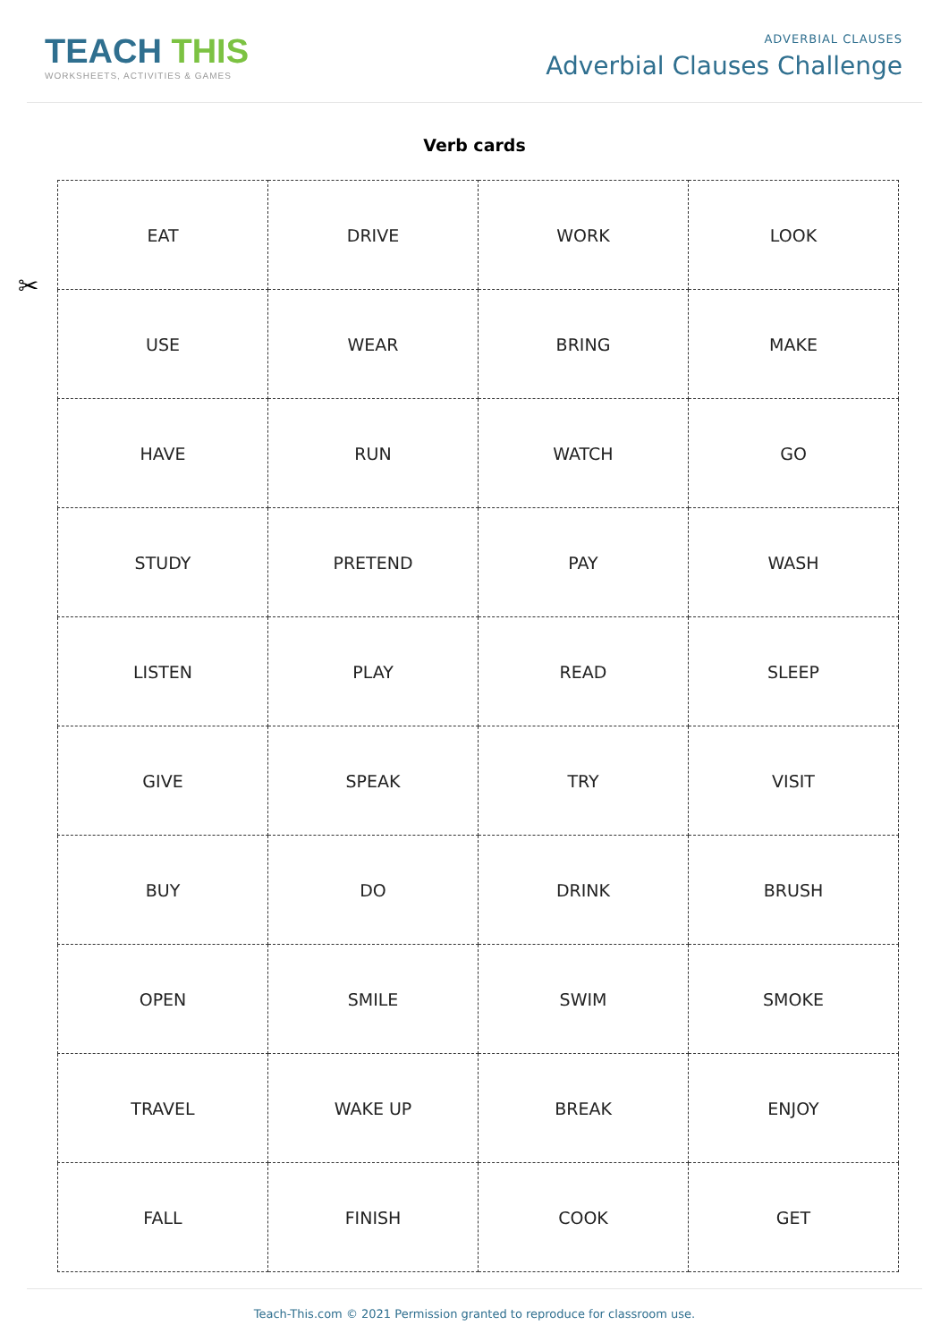TEACH THIS
WORKSHEETS, ACTIVITIES & GAMES
ADVERBIAL CLAUSES
Adverbial Clauses Challenge
Verb cards
✂
| EAT | DRIVE | WORK | LOOK |
| USE | WEAR | BRING | MAKE |
| HAVE | RUN | WATCH | GO |
| STUDY | PRETEND | PAY | WASH |
| LISTEN | PLAY | READ | SLEEP |
| GIVE | SPEAK | TRY | VISIT |
| BUY | DO | DRINK | BRUSH |
| OPEN | SMILE | SWIM | SMOKE |
| TRAVEL | WAKE UP | BREAK | ENJOY |
| FALL | FINISH | COOK | GET |
Teach-This.com © 2021 Permission granted to reproduce for classroom use.